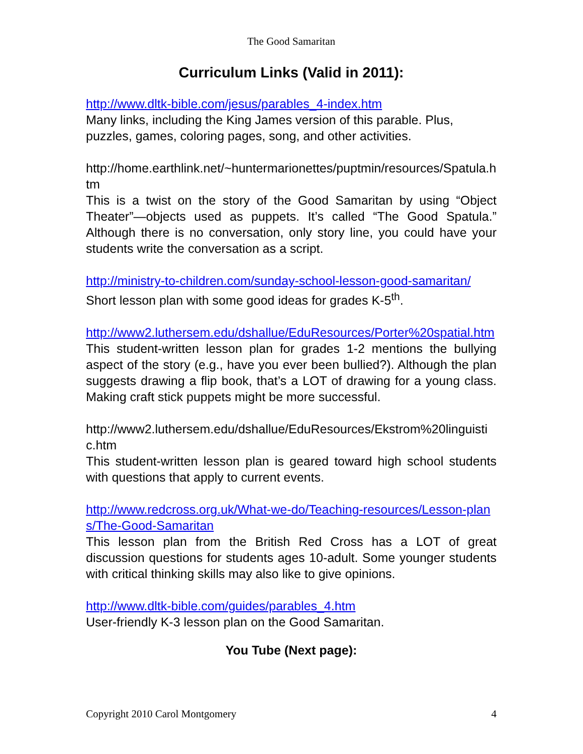The Good Samaritan
Curriculum Links (Valid in 2011):
http://www.dltk-bible.com/jesus/parables_4-index.htm
Many links, including the King James version of this parable. Plus, puzzles, games, coloring pages, song, and other activities.
http://home.earthlink.net/~huntermarionettes/puptmin/resources/Spatula.htm
This is a twist on the story of the Good Samaritan by using “Object Theater”—objects used as puppets. It’s called “The Good Spatula.” Although there is no conversation, only story line, you could have your students write the conversation as a script.
http://ministry-to-children.com/sunday-school-lesson-good-samaritan/
Short lesson plan with some good ideas for grades K-5<sup>th</sup>.
http://www2.luthersem.edu/dshallue/EduResources/Porter%20spatial.htm
This student-written lesson plan for grades 1-2 mentions the bullying aspect of the story (e.g., have you ever been bullied?). Although the plan suggests drawing a flip book, that’s a LOT of drawing for a young class. Making craft stick puppets might be more successful.
http://www2.luthersem.edu/dshallue/EduResources/Ekstrom%20linguistic.htm
This student-written lesson plan is geared toward high school students with questions that apply to current events.
http://www.redcross.org.uk/What-we-do/Teaching-resources/Lesson-plans/The-Good-Samaritan
This lesson plan from the British Red Cross has a LOT of great discussion questions for students ages 10-adult. Some younger students with critical thinking skills may also like to give opinions.
http://www.dltk-bible.com/guides/parables_4.htm
User-friendly K-3 lesson plan on the Good Samaritan.
You Tube (Next page):
Copyright 2010 Carol Montgomery 4